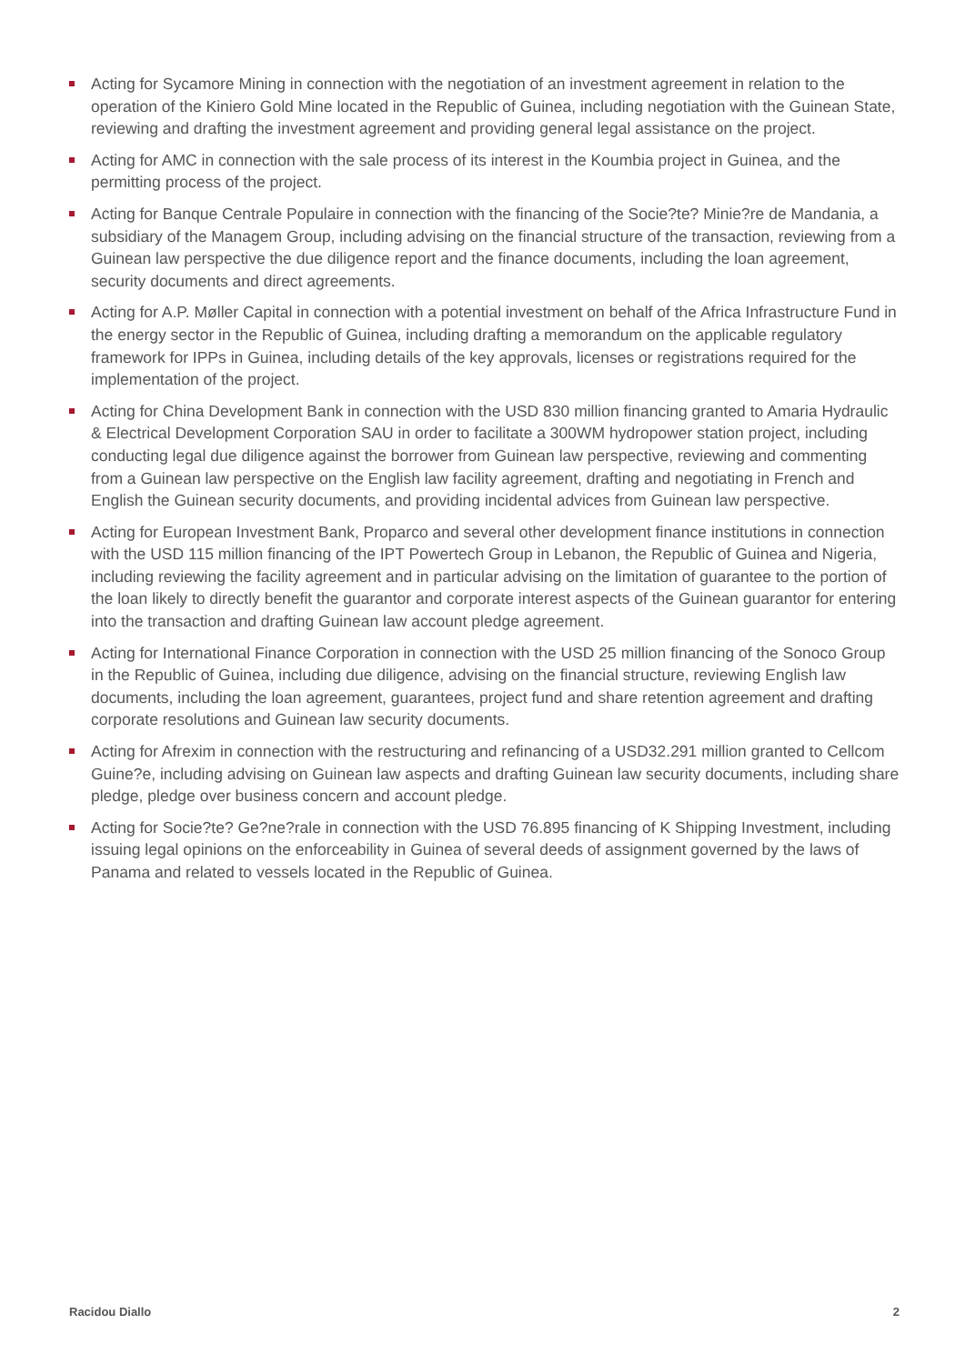Acting for Sycamore Mining in connection with the negotiation of an investment agreement in relation to the operation of the Kiniero Gold Mine located in the Republic of Guinea, including negotiation with the Guinean State, reviewing and drafting the investment agreement and providing general legal assistance on the project.
Acting for AMC in connection with the sale process of its interest in the Koumbia project in Guinea, and the permitting process of the project.
Acting for Banque Centrale Populaire in connection with the financing of the Socie?te? Minie?re de Mandania, a subsidiary of the Managem Group, including advising on the financial structure of the transaction, reviewing from a Guinean law perspective the due diligence report and the finance documents, including the loan agreement, security documents and direct agreements.
Acting for A.P. Møller Capital in connection with a potential investment on behalf of the Africa Infrastructure Fund in the energy sector in the Republic of Guinea, including drafting a memorandum on the applicable regulatory framework for IPPs in Guinea, including details of the key approvals, licenses or registrations required for the implementation of the project.
Acting for China Development Bank in connection with the USD 830 million financing granted to Amaria Hydraulic & Electrical Development Corporation SAU in order to facilitate a 300WM hydropower station project, including conducting legal due diligence against the borrower from Guinean law perspective, reviewing and commenting from a Guinean law perspective on the English law facility agreement, drafting and negotiating in French and English the Guinean security documents, and providing incidental advices from Guinean law perspective.
Acting for European Investment Bank, Proparco and several other development finance institutions in connection with the USD 115 million financing of the IPT Powertech Group in Lebanon, the Republic of Guinea and Nigeria, including reviewing the facility agreement and in particular advising on the limitation of guarantee to the portion of the loan likely to directly benefit the guarantor and corporate interest aspects of the Guinean guarantor for entering into the transaction and drafting Guinean law account pledge agreement.
Acting for International Finance Corporation in connection with the USD 25 million financing of the Sonoco Group in the Republic of Guinea, including due diligence, advising on the financial structure, reviewing English law documents, including the loan agreement, guarantees, project fund and share retention agreement and drafting corporate resolutions and Guinean law security documents.
Acting for Afrexim in connection with the restructuring and refinancing of a USD32.291 million granted to Cellcom Guine?e, including advising on Guinean law aspects and drafting Guinean law security documents, including share pledge, pledge over business concern and account pledge.
Acting for Socie?te? Ge?ne?rale in connection with the USD 76.895 financing of K Shipping Investment, including issuing legal opinions on the enforceability in Guinea of several deeds of assignment governed by the laws of Panama and related to vessels located in the Republic of Guinea.
Racidou Diallo 2